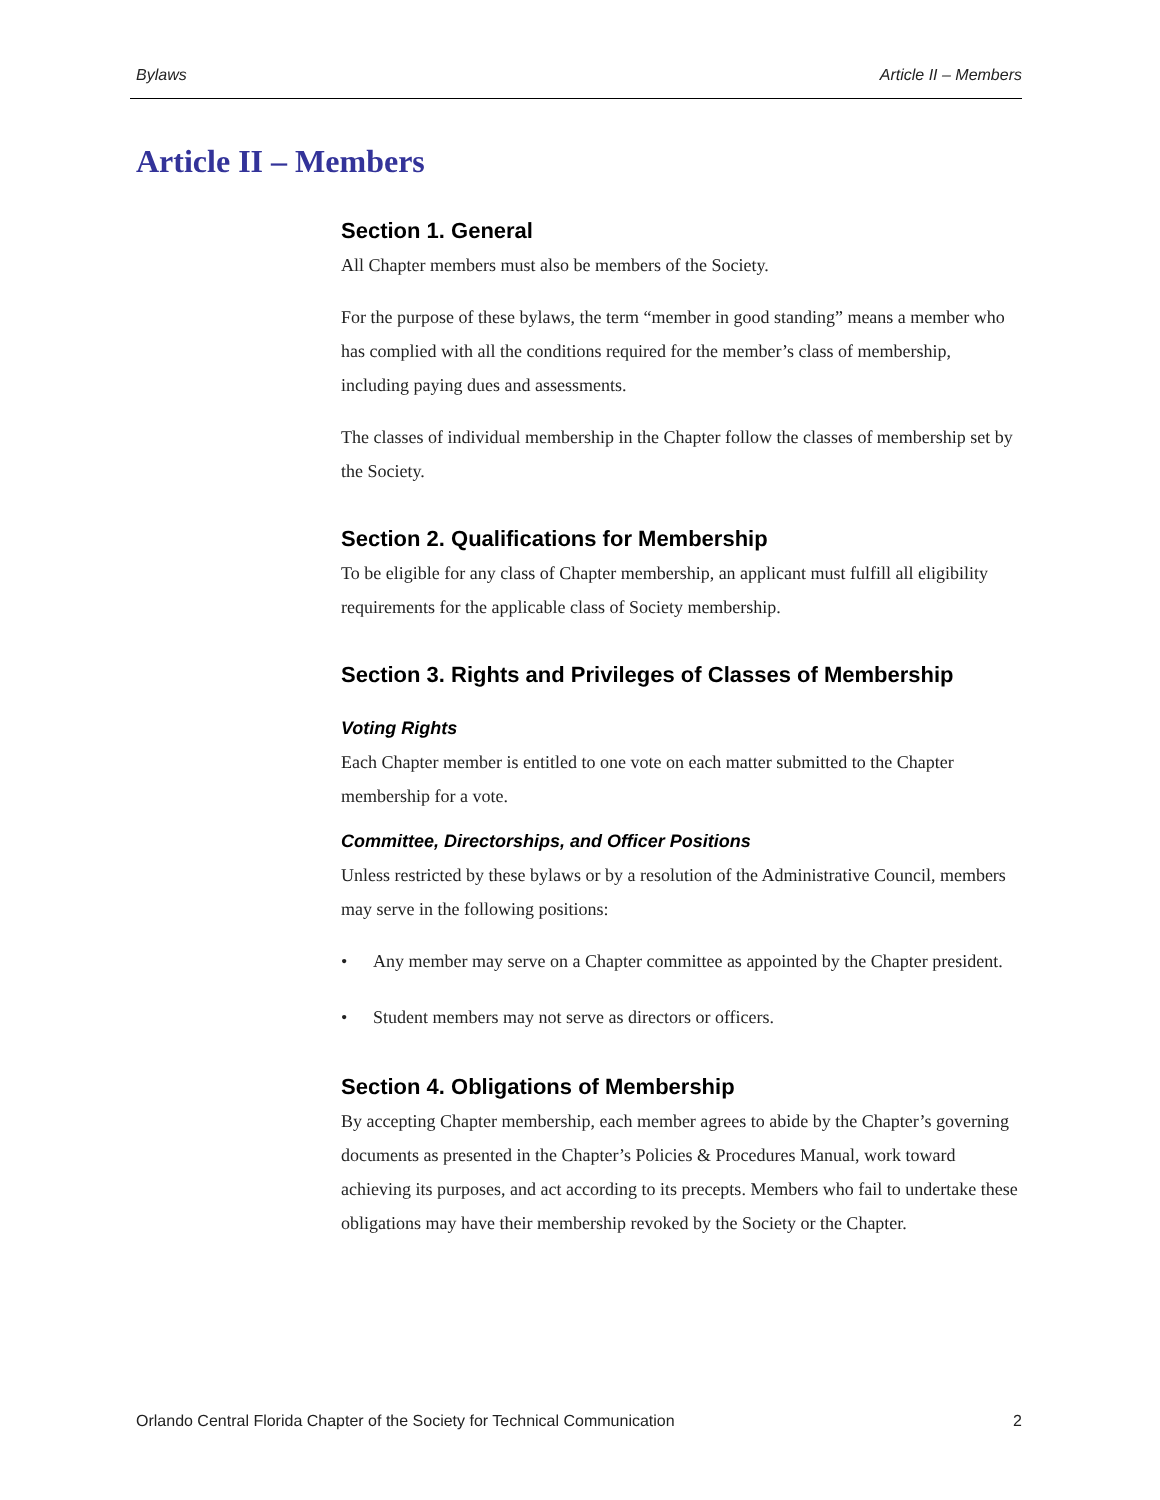Bylaws Article II – Members
Article II – Members
Section 1. General
All Chapter members must also be members of the Society.
For the purpose of these bylaws, the term “member in good standing” means a member who has complied with all the conditions required for the member’s class of membership, including paying dues and assessments.
The classes of individual membership in the Chapter follow the classes of membership set by the Society.
Section 2. Qualifications for Membership
To be eligible for any class of Chapter membership, an applicant must fulfill all eligibility requirements for the applicable class of Society membership.
Section 3. Rights and Privileges of Classes of Membership
Voting Rights
Each Chapter member is entitled to one vote on each matter submitted to the Chapter membership for a vote.
Committee, Directorships, and Officer Positions
Unless restricted by these bylaws or by a resolution of the Administrative Council, members may serve in the following positions:
• Any member may serve on a Chapter committee as appointed by the Chapter president.
• Student members may not serve as directors or officers.
Section 4. Obligations of Membership
By accepting Chapter membership, each member agrees to abide by the Chapter’s governing documents as presented in the Chapter’s Policies & Procedures Manual, work toward achieving its purposes, and act according to its precepts. Members who fail to undertake these obligations may have their membership revoked by the Society or the Chapter.
Orlando Central Florida Chapter of the Society for Technical Communication 2